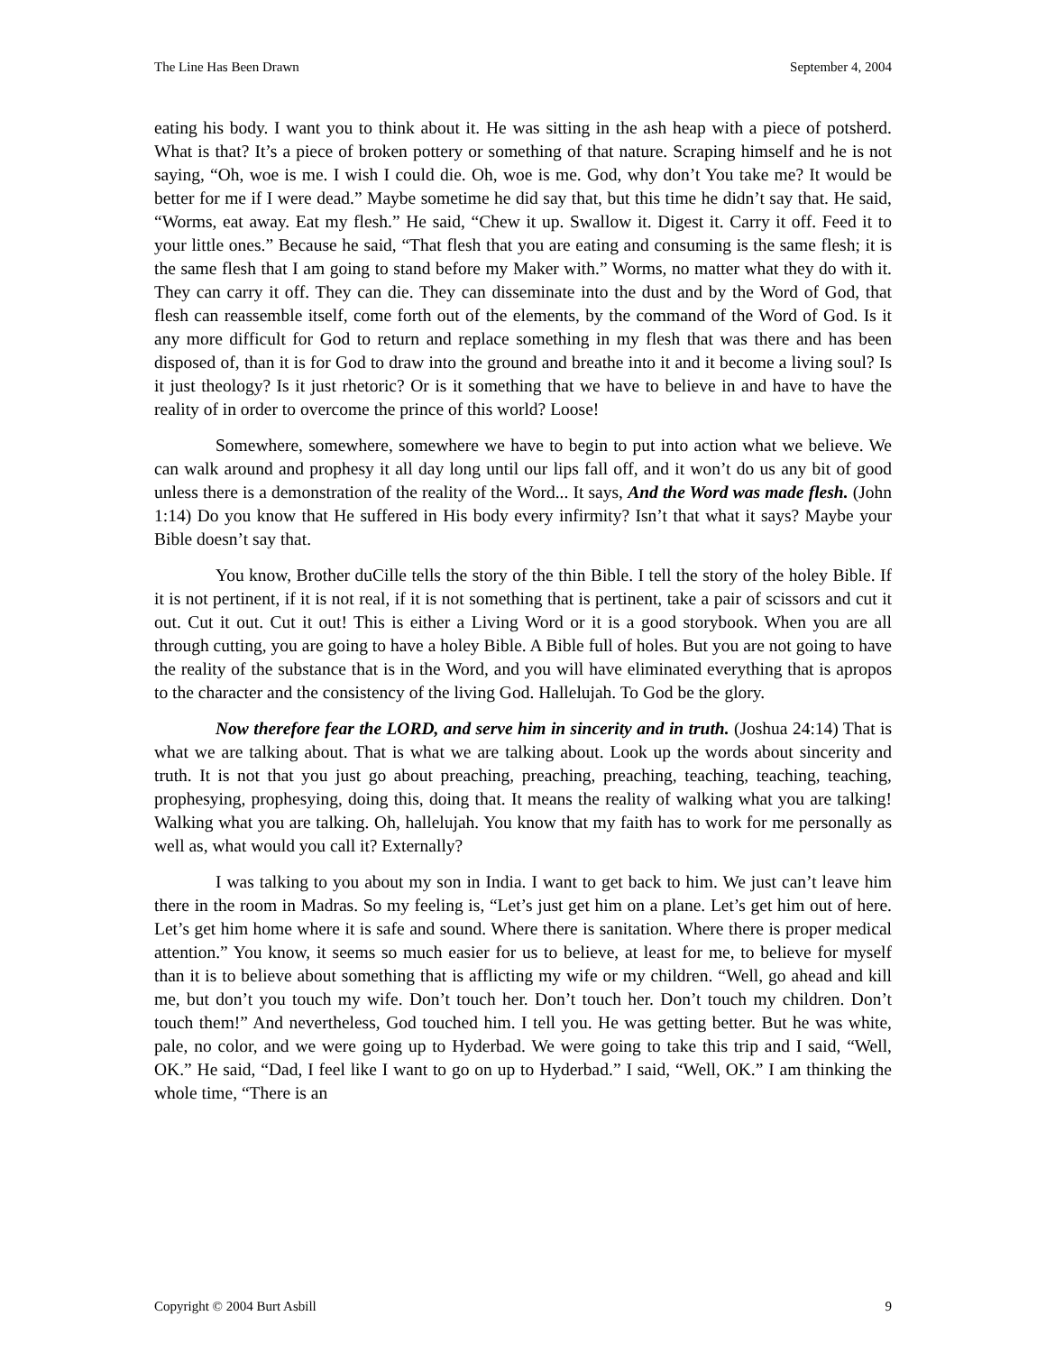The Line Has Been Drawn September 4, 2004
eating his body. I want you to think about it. He was sitting in the ash heap with a piece of potsherd. What is that? It’s a piece of broken pottery or something of that nature. Scraping himself and he is not saying, “Oh, woe is me. I wish I could die. Oh, woe is me. God, why don’t You take me? It would be better for me if I were dead.” Maybe sometime he did say that, but this time he didn’t say that. He said, “Worms, eat away. Eat my flesh.” He said, “Chew it up. Swallow it. Digest it. Carry it off. Feed it to your little ones.” Because he said, “That flesh that you are eating and consuming is the same flesh; it is the same flesh that I am going to stand before my Maker with.” Worms, no matter what they do with it. They can carry it off. They can die. They can disseminate into the dust and by the Word of God, that flesh can reassemble itself, come forth out of the elements, by the command of the Word of God. Is it any more difficult for God to return and replace something in my flesh that was there and has been disposed of, than it is for God to draw into the ground and breathe into it and it become a living soul? Is it just theology? Is it just rhetoric? Or is it something that we have to believe in and have to have the reality of in order to overcome the prince of this world? Loose!
Somewhere, somewhere, somewhere we have to begin to put into action what we believe. We can walk around and prophesy it all day long until our lips fall off, and it won’t do us any bit of good unless there is a demonstration of the reality of the Word... It says, And the Word was made flesh. (John 1:14) Do you know that He suffered in His body every infirmity? Isn’t that what it says? Maybe your Bible doesn’t say that.
You know, Brother duCille tells the story of the thin Bible. I tell the story of the holey Bible. If it is not pertinent, if it is not real, if it is not something that is pertinent, take a pair of scissors and cut it out. Cut it out. Cut it out! This is either a Living Word or it is a good storybook. When you are all through cutting, you are going to have a holey Bible. A Bible full of holes. But you are not going to have the reality of the substance that is in the Word, and you will have eliminated everything that is apropos to the character and the consistency of the living God. Hallelujah. To God be the glory.
Now therefore fear the LORD, and serve him in sincerity and in truth. (Joshua 24:14) That is what we are talking about. That is what we are talking about. Look up the words about sincerity and truth. It is not that you just go about preaching, preaching, preaching, teaching, teaching, teaching, prophesying, prophesying, doing this, doing that. It means the reality of walking what you are talking! Walking what you are talking. Oh, hallelujah. You know that my faith has to work for me personally as well as, what would you call it? Externally?
I was talking to you about my son in India. I want to get back to him. We just can’t leave him there in the room in Madras. So my feeling is, “Let’s just get him on a plane. Let’s get him out of here. Let’s get him home where it is safe and sound. Where there is sanitation. Where there is proper medical attention.” You know, it seems so much easier for us to believe, at least for me, to believe for myself than it is to believe about something that is afflicting my wife or my children. “Well, go ahead and kill me, but don’t you touch my wife. Don’t touch her. Don’t touch her. Don’t touch my children. Don’t touch them!” And nevertheless, God touched him. I tell you. He was getting better. But he was white, pale, no color, and we were going up to Hyderbad. We were going to take this trip and I said, “Well, OK.” He said, “Dad, I feel like I want to go on up to Hyderbad.” I said, “Well, OK.” I am thinking the whole time, “There is an
Copyright © 2004 Burt Asbill 9